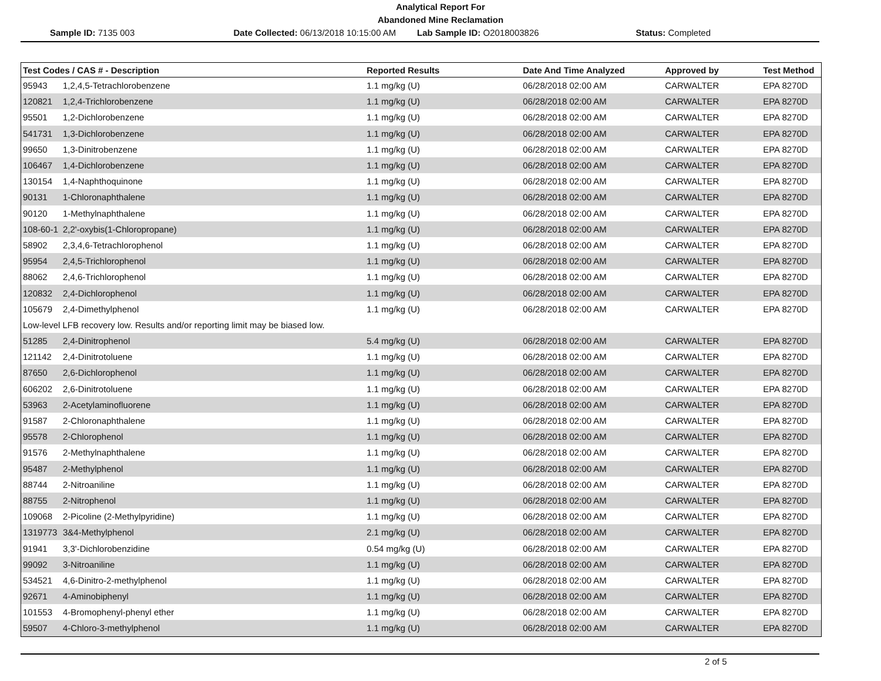Analytical Report For
Abandoned Mine Reclamation
Sample ID: 7135 003 Date Collected: 06/13/2018 10:15:00 AM
Lab Sample ID: O2018003826 Status: Completed
| Test Codes / CAS # - Description | | Reported Results | Date And Time Analyzed | Approved by | Test Method |
| --- | --- | --- | --- | --- | --- |
| 95943 | 1,2,4,5-Tetrachlorobenzene | 1.1 mg/kg (U) | 06/28/2018 02:00 AM | CARWALTER | EPA 8270D |
| 120821 | 1,2,4-Trichlorobenzene | 1.1 mg/kg (U) | 06/28/2018 02:00 AM | CARWALTER | EPA 8270D |
| 95501 | 1,2-Dichlorobenzene | 1.1 mg/kg (U) | 06/28/2018 02:00 AM | CARWALTER | EPA 8270D |
| 541731 | 1,3-Dichlorobenzene | 1.1 mg/kg (U) | 06/28/2018 02:00 AM | CARWALTER | EPA 8270D |
| 99650 | 1,3-Dinitrobenzene | 1.1 mg/kg (U) | 06/28/2018 02:00 AM | CARWALTER | EPA 8270D |
| 106467 | 1,4-Dichlorobenzene | 1.1 mg/kg (U) | 06/28/2018 02:00 AM | CARWALTER | EPA 8270D |
| 130154 | 1,4-Naphthoquinone | 1.1 mg/kg (U) | 06/28/2018 02:00 AM | CARWALTER | EPA 8270D |
| 90131 | 1-Chloronaphthalene | 1.1 mg/kg (U) | 06/28/2018 02:00 AM | CARWALTER | EPA 8270D |
| 90120 | 1-Methylnaphthalene | 1.1 mg/kg (U) | 06/28/2018 02:00 AM | CARWALTER | EPA 8270D |
| 108-60-1 | 2,2'-oxybis(1-Chloropropane) | 1.1 mg/kg (U) | 06/28/2018 02:00 AM | CARWALTER | EPA 8270D |
| 58902 | 2,3,4,6-Tetrachlorophenol | 1.1 mg/kg (U) | 06/28/2018 02:00 AM | CARWALTER | EPA 8270D |
| 95954 | 2,4,5-Trichlorophenol | 1.1 mg/kg (U) | 06/28/2018 02:00 AM | CARWALTER | EPA 8270D |
| 88062 | 2,4,6-Trichlorophenol | 1.1 mg/kg (U) | 06/28/2018 02:00 AM | CARWALTER | EPA 8270D |
| 120832 | 2,4-Dichlorophenol | 1.1 mg/kg (U) | 06/28/2018 02:00 AM | CARWALTER | EPA 8270D |
| 105679 | 2,4-Dimethylphenol | 1.1 mg/kg (U) | 06/28/2018 02:00 AM | CARWALTER | EPA 8270D |
| Low-level LFB recovery low. Results and/or reporting limit may be biased low. | | | | | |
| 51285 | 2,4-Dinitrophenol | 5.4 mg/kg (U) | 06/28/2018 02:00 AM | CARWALTER | EPA 8270D |
| 121142 | 2,4-Dinitrotoluene | 1.1 mg/kg (U) | 06/28/2018 02:00 AM | CARWALTER | EPA 8270D |
| 87650 | 2,6-Dichlorophenol | 1.1 mg/kg (U) | 06/28/2018 02:00 AM | CARWALTER | EPA 8270D |
| 606202 | 2,6-Dinitrotoluene | 1.1 mg/kg (U) | 06/28/2018 02:00 AM | CARWALTER | EPA 8270D |
| 53963 | 2-Acetylaminofluorene | 1.1 mg/kg (U) | 06/28/2018 02:00 AM | CARWALTER | EPA 8270D |
| 91587 | 2-Chloronaphthalene | 1.1 mg/kg (U) | 06/28/2018 02:00 AM | CARWALTER | EPA 8270D |
| 95578 | 2-Chlorophenol | 1.1 mg/kg (U) | 06/28/2018 02:00 AM | CARWALTER | EPA 8270D |
| 91576 | 2-Methylnaphthalene | 1.1 mg/kg (U) | 06/28/2018 02:00 AM | CARWALTER | EPA 8270D |
| 95487 | 2-Methylphenol | 1.1 mg/kg (U) | 06/28/2018 02:00 AM | CARWALTER | EPA 8270D |
| 88744 | 2-Nitroaniline | 1.1 mg/kg (U) | 06/28/2018 02:00 AM | CARWALTER | EPA 8270D |
| 88755 | 2-Nitrophenol | 1.1 mg/kg (U) | 06/28/2018 02:00 AM | CARWALTER | EPA 8270D |
| 109068 | 2-Picoline (2-Methylpyridine) | 1.1 mg/kg (U) | 06/28/2018 02:00 AM | CARWALTER | EPA 8270D |
| 1319773 | 3&4-Methylphenol | 2.1 mg/kg (U) | 06/28/2018 02:00 AM | CARWALTER | EPA 8270D |
| 91941 | 3,3'-Dichlorobenzidine | 0.54 mg/kg (U) | 06/28/2018 02:00 AM | CARWALTER | EPA 8270D |
| 99092 | 3-Nitroaniline | 1.1 mg/kg (U) | 06/28/2018 02:00 AM | CARWALTER | EPA 8270D |
| 534521 | 4,6-Dinitro-2-methylphenol | 1.1 mg/kg (U) | 06/28/2018 02:00 AM | CARWALTER | EPA 8270D |
| 92671 | 4-Aminobiphenyl | 1.1 mg/kg (U) | 06/28/2018 02:00 AM | CARWALTER | EPA 8270D |
| 101553 | 4-Bromophenyl-phenyl ether | 1.1 mg/kg (U) | 06/28/2018 02:00 AM | CARWALTER | EPA 8270D |
| 59507 | 4-Chloro-3-methylphenol | 1.1 mg/kg (U) | 06/28/2018 02:00 AM | CARWALTER | EPA 8270D |
2 of 5